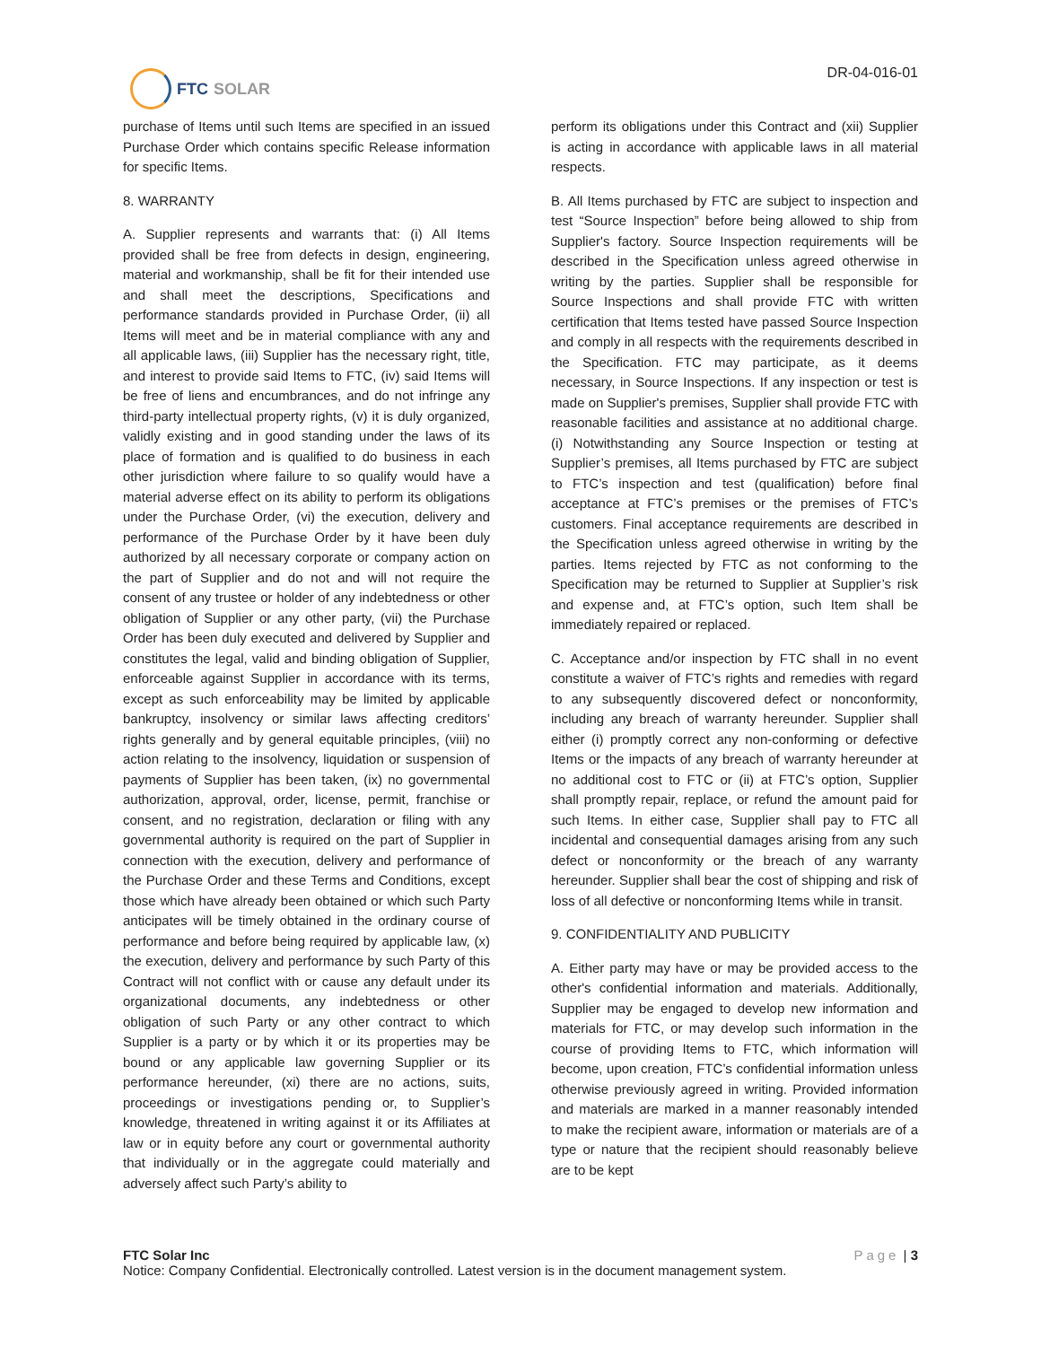FTC SOLAR
DR-04-016-01
purchase of Items until such Items are specified in an issued Purchase Order which contains specific Release information for specific Items.
8. WARRANTY
A. Supplier represents and warrants that: (i) All Items provided shall be free from defects in design, engineering, material and workmanship, shall be fit for their intended use and shall meet the descriptions, Specifications and performance standards provided in Purchase Order, (ii) all Items will meet and be in material compliance with any and all applicable laws, (iii) Supplier has the necessary right, title, and interest to provide said Items to FTC, (iv) said Items will be free of liens and encumbrances, and do not infringe any third-party intellectual property rights, (v) it is duly organized, validly existing and in good standing under the laws of its place of formation and is qualified to do business in each other jurisdiction where failure to so qualify would have a material adverse effect on its ability to perform its obligations under the Purchase Order, (vi) the execution, delivery and performance of the Purchase Order by it have been duly authorized by all necessary corporate or company action on the part of Supplier and do not and will not require the consent of any trustee or holder of any indebtedness or other obligation of Supplier or any other party, (vii) the Purchase Order has been duly executed and delivered by Supplier and constitutes the legal, valid and binding obligation of Supplier, enforceable against Supplier in accordance with its terms, except as such enforceability may be limited by applicable bankruptcy, insolvency or similar laws affecting creditors’ rights generally and by general equitable principles, (viii) no action relating to the insolvency, liquidation or suspension of payments of Supplier has been taken, (ix) no governmental authorization, approval, order, license, permit, franchise or consent, and no registration, declaration or filing with any governmental authority is required on the part of Supplier in connection with the execution, delivery and performance of the Purchase Order and these Terms and Conditions, except those which have already been obtained or which such Party anticipates will be timely obtained in the ordinary course of performance and before being required by applicable law, (x) the execution, delivery and performance by such Party of this Contract will not conflict with or cause any default under its organizational documents, any indebtedness or other obligation of such Party or any other contract to which Supplier is a party or by which it or its properties may be bound or any applicable law governing Supplier or its performance hereunder, (xi) there are no actions, suits, proceedings or investigations pending or, to Supplier’s knowledge, threatened in writing against it or its Affiliates at law or in equity before any court or governmental authority that individually or in the aggregate could materially and adversely affect such Party’s ability to
perform its obligations under this Contract and (xii) Supplier is acting in accordance with applicable laws in all material respects.
B. All Items purchased by FTC are subject to inspection and test “Source Inspection” before being allowed to ship from Supplier's factory. Source Inspection requirements will be described in the Specification unless agreed otherwise in writing by the parties. Supplier shall be responsible for Source Inspections and shall provide FTC with written certification that Items tested have passed Source Inspection and comply in all respects with the requirements described in the Specification. FTC may participate, as it deems necessary, in Source Inspections. If any inspection or test is made on Supplier's premises, Supplier shall provide FTC with reasonable facilities and assistance at no additional charge. (i) Notwithstanding any Source Inspection or testing at Supplier’s premises, all Items purchased by FTC are subject to FTC’s inspection and test (qualification) before final acceptance at FTC’s premises or the premises of FTC’s customers. Final acceptance requirements are described in the Specification unless agreed otherwise in writing by the parties. Items rejected by FTC as not conforming to the Specification may be returned to Supplier at Supplier’s risk and expense and, at FTC’s option, such Item shall be immediately repaired or replaced.
C. Acceptance and/or inspection by FTC shall in no event constitute a waiver of FTC’s rights and remedies with regard to any subsequently discovered defect or nonconformity, including any breach of warranty hereunder. Supplier shall either (i) promptly correct any non-conforming or defective Items or the impacts of any breach of warranty hereunder at no additional cost to FTC or (ii) at FTC’s option, Supplier shall promptly repair, replace, or refund the amount paid for such Items. In either case, Supplier shall pay to FTC all incidental and consequential damages arising from any such defect or nonconformity or the breach of any warranty hereunder. Supplier shall bear the cost of shipping and risk of loss of all defective or nonconforming Items while in transit.
9. CONFIDENTIALITY AND PUBLICITY
A. Either party may have or may be provided access to the other's confidential information and materials. Additionally, Supplier may be engaged to develop new information and materials for FTC, or may develop such information in the course of providing Items to FTC, which information will become, upon creation, FTC’s confidential information unless otherwise previously agreed in writing. Provided information and materials are marked in a manner reasonably intended to make the recipient aware, information or materials are of a type or nature that the recipient should reasonably believe are to be kept
FTC Solar Inc Page | 3
Notice: Company Confidential. Electronically controlled. Latest version is in the document management system.